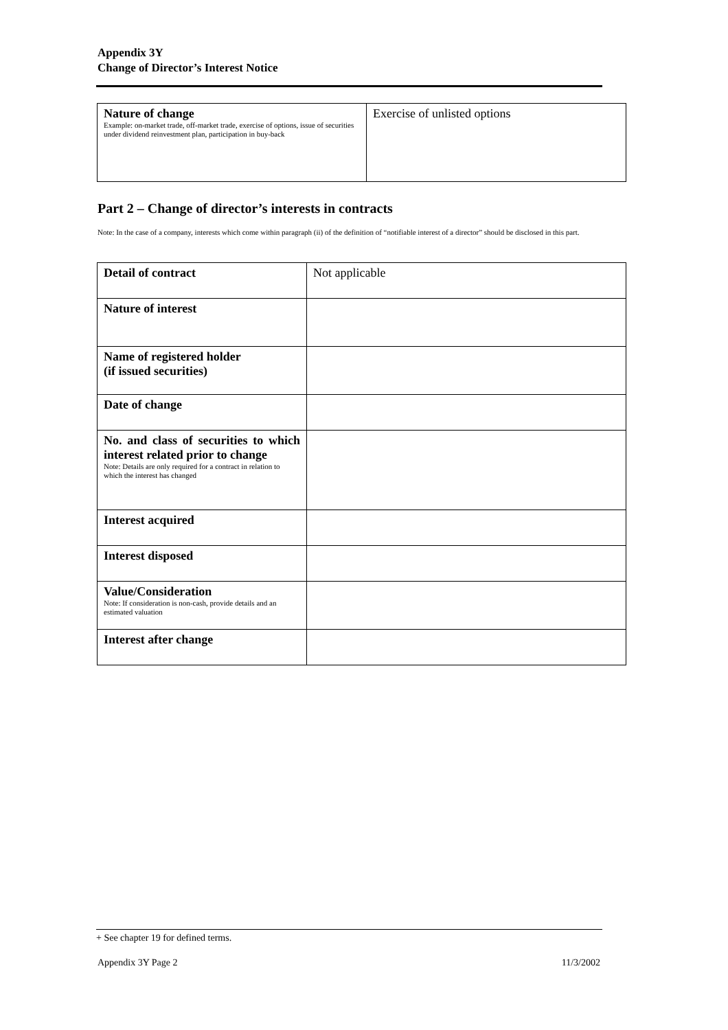Appendix 3Y
Change of Director’s Interest Notice
| Nature of change Example: on-market trade, off-market trade, exercise of options, issue of securities under dividend reinvestment plan, participation in buy-back | Exercise of unlisted options |
Part 2 – Change of director’s interests in contracts
Note: In the case of a company, interests which come within paragraph (ii) of the definition of “notifiable interest of a director” should be disclosed in this part.
| Detail of contract | Not applicable |
| Nature of interest | |
| Name of registered holder (if issued securities) | |
| Date of change | |
| No. and class of securities to which interest related prior to change Note: Details are only required for a contract in relation to which the interest has changed | |
| Interest acquired | |
| Interest disposed | |
| Value/Consideration Note: If consideration is non-cash, provide details and an estimated valuation | |
| Interest after change | |
+ See chapter 19 for defined terms.
Appendix 3Y Page 2 11/3/2002